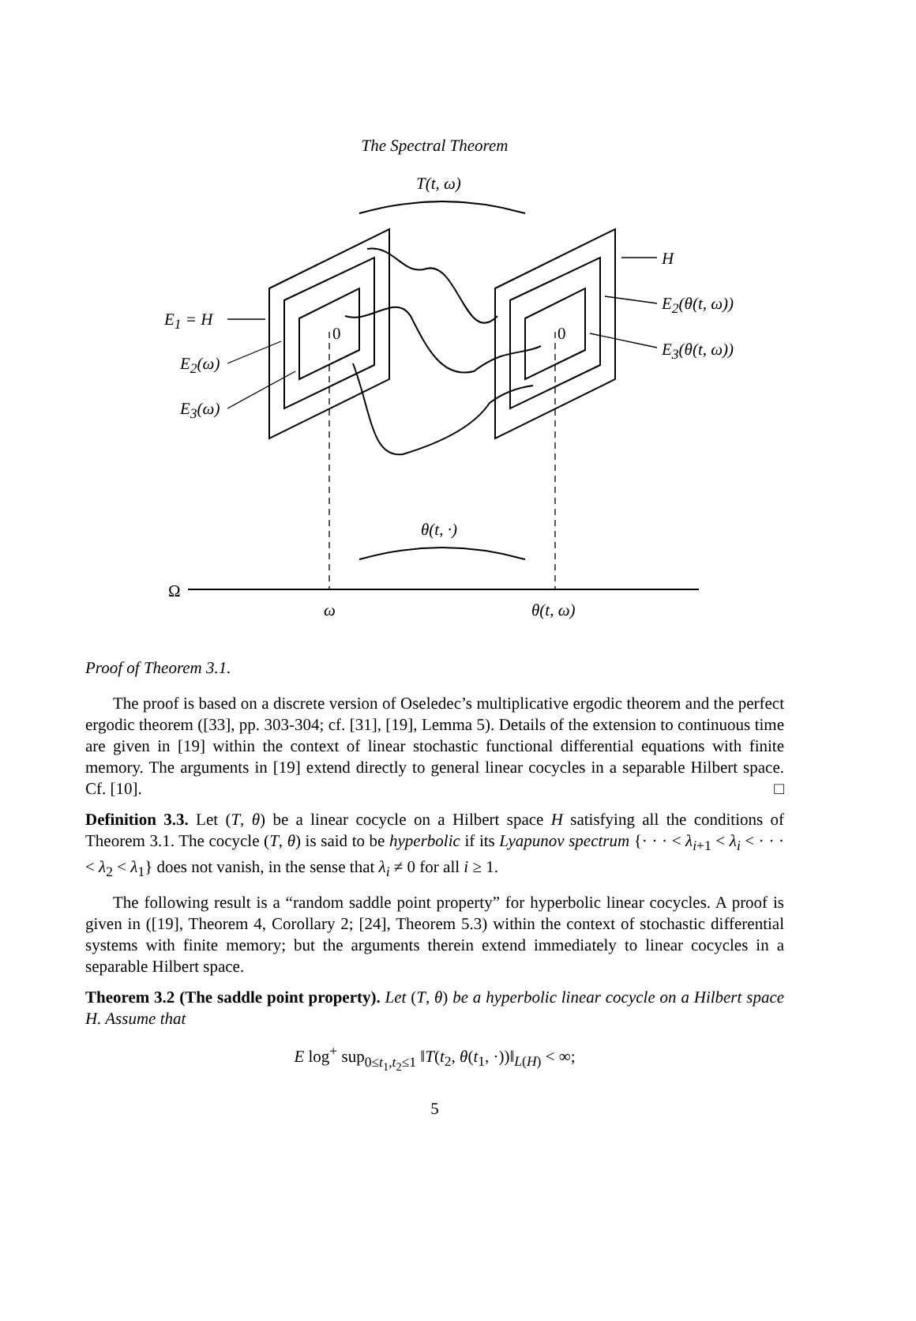The Spectral Theorem
T(t, ω)
E<sub>1</sub> = H
E<sub>2</sub>(ω)
E<sub>3</sub>(ω)
H
E<sub>2</sub>(θ(t, ω))
E<sub>3</sub>(θ(t, ω))
0 0
θ(t, ·)
Ω
ω θ(t, ω)
Proof of Theorem 3.1.
The proof is based on a discrete version of Oseledec’s multiplicative ergodic theorem and the perfect ergodic theorem ([33], pp. 303-304; cf. [31], [19], Lemma 5). Details of the extension to continuous time are given in [19] within the context of linear stochastic functional differential equations with finite memory. The arguments in [19] extend directly to general linear cocycles in a separable Hilbert space. Cf. [10]. □
Definition 3.3. Let (T, θ) be a linear cocycle on a Hilbert space H satisfying all the conditions of Theorem 3.1. The cocycle (T, θ) is said to be hyperbolic if its Lyapunov spectrum {· · · < λ<sub>i+1</sub> < λ<sub>i</sub> < · · · < λ<sub>2</sub> < λ<sub>1</sub>} does not vanish, in the sense that λ<sub>i</sub> ≠ 0 for all i ≥ 1.
The following result is a “random saddle point property” for hyperbolic linear cocycles. A proof is given in ([19], Theorem 4, Corollary 2; [24], Theorem 5.3) within the context of stochastic differential systems with finite memory; but the arguments therein extend immediately to linear cocycles in a separable Hilbert space.
Theorem 3.2 (The saddle point property). Let (T, θ) be a hyperbolic linear cocycle on a Hilbert space H. Assume that
E log<sup>+</sup> sup<sub>0≤t<sub>1</sub>,t<sub>2</sub>≤1</sub> ‖T(t<sub>2</sub>, θ(t<sub>1</sub>, ·))‖<sub>L(H)</sub> < ∞;
5